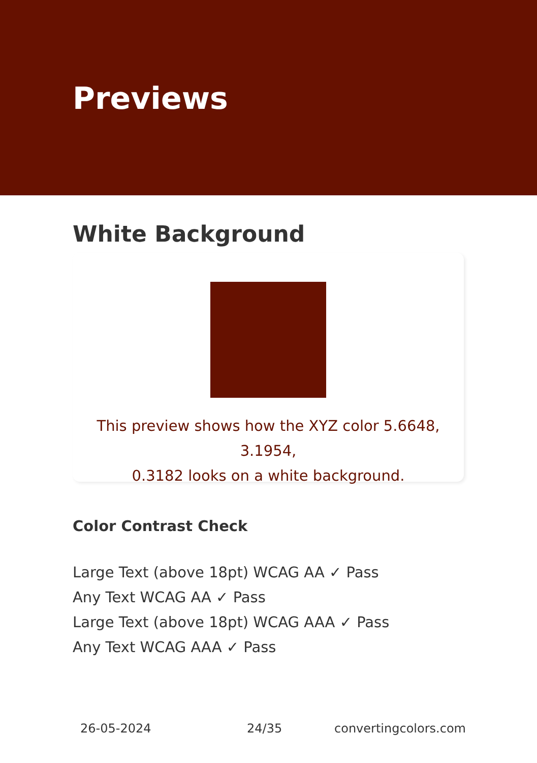Previews
White Background
This preview shows how the XYZ color 5.6648, 3.1954,
0.3182 looks on a white background.
Color Contrast Check
Large Text (above 18pt) WCAG AA ✓ Pass
Any Text WCAG AA ✓ Pass
Large Text (above 18pt) WCAG AAA ✓ Pass
Any Text WCAG AAA ✓ Pass
26-05-2024 24/35 convertingcolors.com